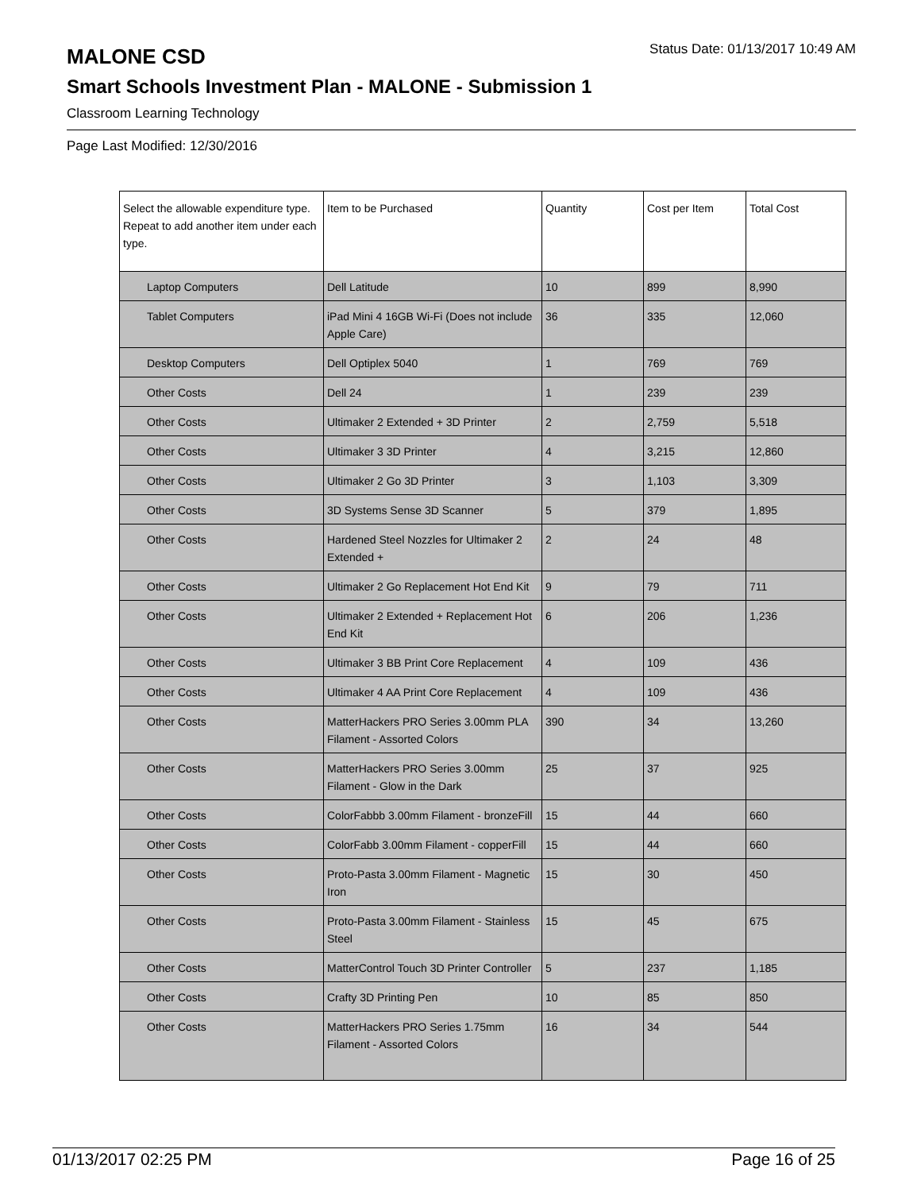MALONE CSD
Status Date: 01/13/2017 10:49 AM
Smart Schools Investment Plan - MALONE - Submission 1
Classroom Learning Technology
Page Last Modified: 12/30/2016
| Select the allowable expenditure type. Repeat to add another item under each type. | Item to be Purchased | Quantity | Cost per Item | Total Cost |
| --- | --- | --- | --- | --- |
| Laptop Computers | Dell Latitude | 10 | 899 | 8,990 |
| Tablet Computers | iPad Mini 4 16GB Wi-Fi (Does not include Apple Care) | 36 | 335 | 12,060 |
| Desktop Computers | Dell Optiplex 5040 | 1 | 769 | 769 |
| Other Costs | Dell 24 | 1 | 239 | 239 |
| Other Costs | Ultimaker 2 Extended + 3D Printer | 2 | 2,759 | 5,518 |
| Other Costs | Ultimaker 3 3D Printer | 4 | 3,215 | 12,860 |
| Other Costs | Ultimaker 2 Go 3D Printer | 3 | 1,103 | 3,309 |
| Other Costs | 3D Systems Sense 3D Scanner | 5 | 379 | 1,895 |
| Other Costs | Hardened Steel Nozzles for Ultimaker 2 Extended + | 2 | 24 | 48 |
| Other Costs | Ultimaker 2 Go Replacement Hot End Kit | 9 | 79 | 711 |
| Other Costs | Ultimaker 2 Extended + Replacement Hot End Kit | 6 | 206 | 1,236 |
| Other Costs | Ultimaker 3 BB Print Core Replacement | 4 | 109 | 436 |
| Other Costs | Ultimaker 4 AA Print Core Replacement | 4 | 109 | 436 |
| Other Costs | MatterHackers PRO Series 3.00mm PLA Filament - Assorted Colors | 390 | 34 | 13,260 |
| Other Costs | MatterHackers PRO Series 3.00mm Filament - Glow in the Dark | 25 | 37 | 925 |
| Other Costs | ColorFabbb 3.00mm Filament - bronzeFill | 15 | 44 | 660 |
| Other Costs | ColorFabb 3.00mm Filament - copperFill | 15 | 44 | 660 |
| Other Costs | Proto-Pasta 3.00mm Filament - Magnetic Iron | 15 | 30 | 450 |
| Other Costs | Proto-Pasta 3.00mm Filament - Stainless Steel | 15 | 45 | 675 |
| Other Costs | MatterControl Touch 3D Printer Controller | 5 | 237 | 1,185 |
| Other Costs | Crafty 3D Printing Pen | 10 | 85 | 850 |
| Other Costs | MatterHackers PRO Series 1.75mm Filament - Assorted Colors | 16 | 34 | 544 |
01/13/2017 02:25 PM Page 16 of 25